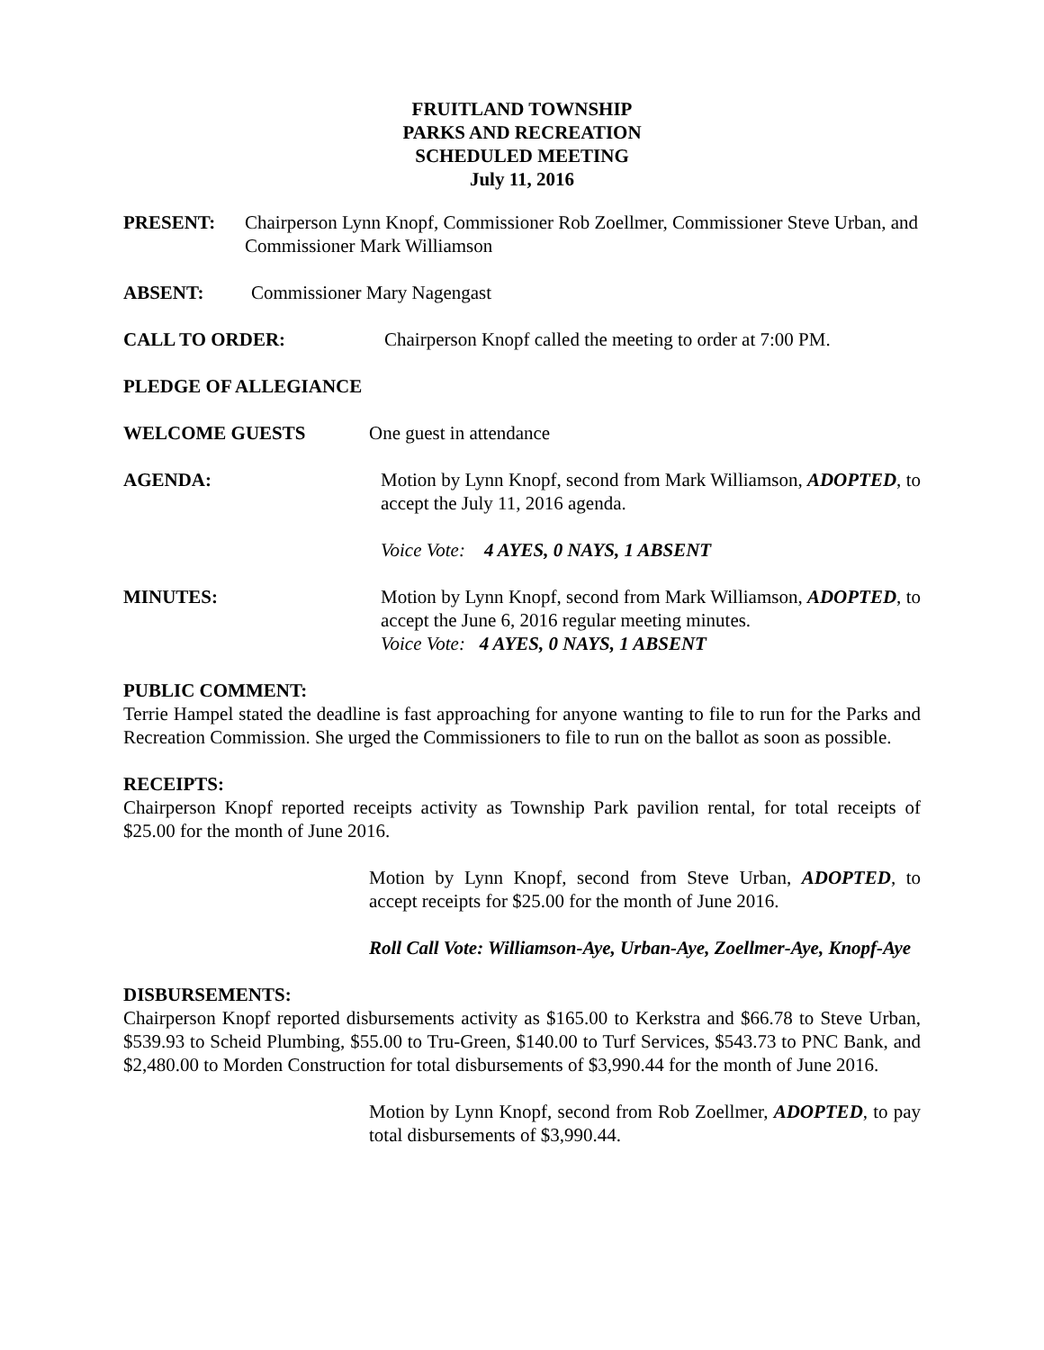FRUITLAND TOWNSHIP
PARKS AND RECREATION
SCHEDULED MEETING
July 11, 2016
PRESENT: Chairperson Lynn Knopf, Commissioner Rob Zoellmer, Commissioner Steve Urban, and Commissioner Mark Williamson
ABSENT: Commissioner Mary Nagengast
CALL TO ORDER: Chairperson Knopf called the meeting to order at 7:00 PM.
PLEDGE OF ALLEGIANCE
WELCOME GUESTS One guest in attendance
AGENDA: Motion by Lynn Knopf, second from Mark Williamson, ADOPTED, to accept the July 11, 2016 agenda.
Voice Vote: 4 AYES, 0 NAYS, 1 ABSENT
MINUTES: Motion by Lynn Knopf, second from Mark Williamson, ADOPTED, to accept the June 6, 2016 regular meeting minutes.
Voice Vote: 4 AYES, 0 NAYS, 1 ABSENT
PUBLIC COMMENT:
Terrie Hampel stated the deadline is fast approaching for anyone wanting to file to run for the Parks and Recreation Commission. She urged the Commissioners to file to run on the ballot as soon as possible.
RECEIPTS:
Chairperson Knopf reported receipts activity as Township Park pavilion rental, for total receipts of $25.00 for the month of June 2016.
Motion by Lynn Knopf, second from Steve Urban, ADOPTED, to accept receipts for $25.00 for the month of June 2016.
Roll Call Vote: Williamson-Aye, Urban-Aye, Zoellmer-Aye, Knopf-Aye
DISBURSEMENTS:
Chairperson Knopf reported disbursements activity as $165.00 to Kerkstra and $66.78 to Steve Urban, $539.93 to Scheid Plumbing, $55.00 to Tru-Green, $140.00 to Turf Services, $543.73 to PNC Bank, and $2,480.00 to Morden Construction for total disbursements of $3,990.44 for the month of June 2016.
Motion by Lynn Knopf, second from Rob Zoellmer, ADOPTED, to pay total disbursements of $3,990.44.